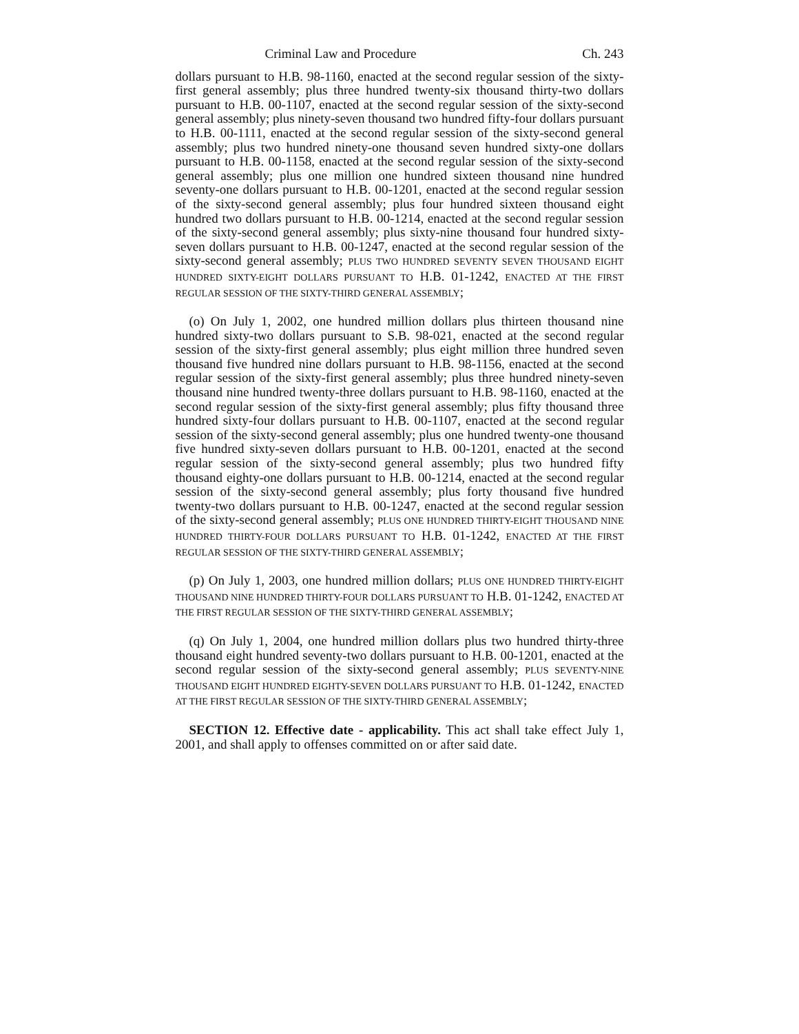Criminal Law and Procedure Ch. 243
dollars pursuant to H.B. 98-1160, enacted at the second regular session of the sixty-first general assembly; plus three hundred twenty-six thousand thirty-two dollars pursuant to H.B. 00-1107, enacted at the second regular session of the sixty-second general assembly; plus ninety-seven thousand two hundred fifty-four dollars pursuant to H.B. 00-1111, enacted at the second regular session of the sixty-second general assembly; plus two hundred ninety-one thousand seven hundred sixty-one dollars pursuant to H.B. 00-1158, enacted at the second regular session of the sixty-second general assembly; plus one million one hundred sixteen thousand nine hundred seventy-one dollars pursuant to H.B. 00-1201, enacted at the second regular session of the sixty-second general assembly; plus four hundred sixteen thousand eight hundred two dollars pursuant to H.B. 00-1214, enacted at the second regular session of the sixty-second general assembly; plus sixty-nine thousand four hundred sixty-seven dollars pursuant to H.B. 00-1247, enacted at the second regular session of the sixty-second general assembly; PLUS TWO HUNDRED SEVENTY SEVEN THOUSAND EIGHT HUNDRED SIXTY-EIGHT DOLLARS PURSUANT TO H.B. 01-1242, ENACTED AT THE FIRST REGULAR SESSION OF THE SIXTY-THIRD GENERAL ASSEMBLY;
(o) On July 1, 2002, one hundred million dollars plus thirteen thousand nine hundred sixty-two dollars pursuant to S.B. 98-021, enacted at the second regular session of the sixty-first general assembly; plus eight million three hundred seven thousand five hundred nine dollars pursuant to H.B. 98-1156, enacted at the second regular session of the sixty-first general assembly; plus three hundred ninety-seven thousand nine hundred twenty-three dollars pursuant to H.B. 98-1160, enacted at the second regular session of the sixty-first general assembly; plus fifty thousand three hundred sixty-four dollars pursuant to H.B. 00-1107, enacted at the second regular session of the sixty-second general assembly; plus one hundred twenty-one thousand five hundred sixty-seven dollars pursuant to H.B. 00-1201, enacted at the second regular session of the sixty-second general assembly; plus two hundred fifty thousand eighty-one dollars pursuant to H.B. 00-1214, enacted at the second regular session of the sixty-second general assembly; plus forty thousand five hundred twenty-two dollars pursuant to H.B. 00-1247, enacted at the second regular session of the sixty-second general assembly; PLUS ONE HUNDRED THIRTY-EIGHT THOUSAND NINE HUNDRED THIRTY-FOUR DOLLARS PURSUANT TO H.B. 01-1242, ENACTED AT THE FIRST REGULAR SESSION OF THE SIXTY-THIRD GENERAL ASSEMBLY;
(p) On July 1, 2003, one hundred million dollars; PLUS ONE HUNDRED THIRTY-EIGHT THOUSAND NINE HUNDRED THIRTY-FOUR DOLLARS PURSUANT TO H.B. 01-1242, ENACTED AT THE FIRST REGULAR SESSION OF THE SIXTY-THIRD GENERAL ASSEMBLY;
(q) On July 1, 2004, one hundred million dollars plus two hundred thirty-three thousand eight hundred seventy-two dollars pursuant to H.B. 00-1201, enacted at the second regular session of the sixty-second general assembly; PLUS SEVENTY-NINE THOUSAND EIGHT HUNDRED EIGHTY-SEVEN DOLLARS PURSUANT TO H.B. 01-1242, ENACTED AT THE FIRST REGULAR SESSION OF THE SIXTY-THIRD GENERAL ASSEMBLY;
SECTION 12. Effective date - applicability. This act shall take effect July 1, 2001, and shall apply to offenses committed on or after said date.